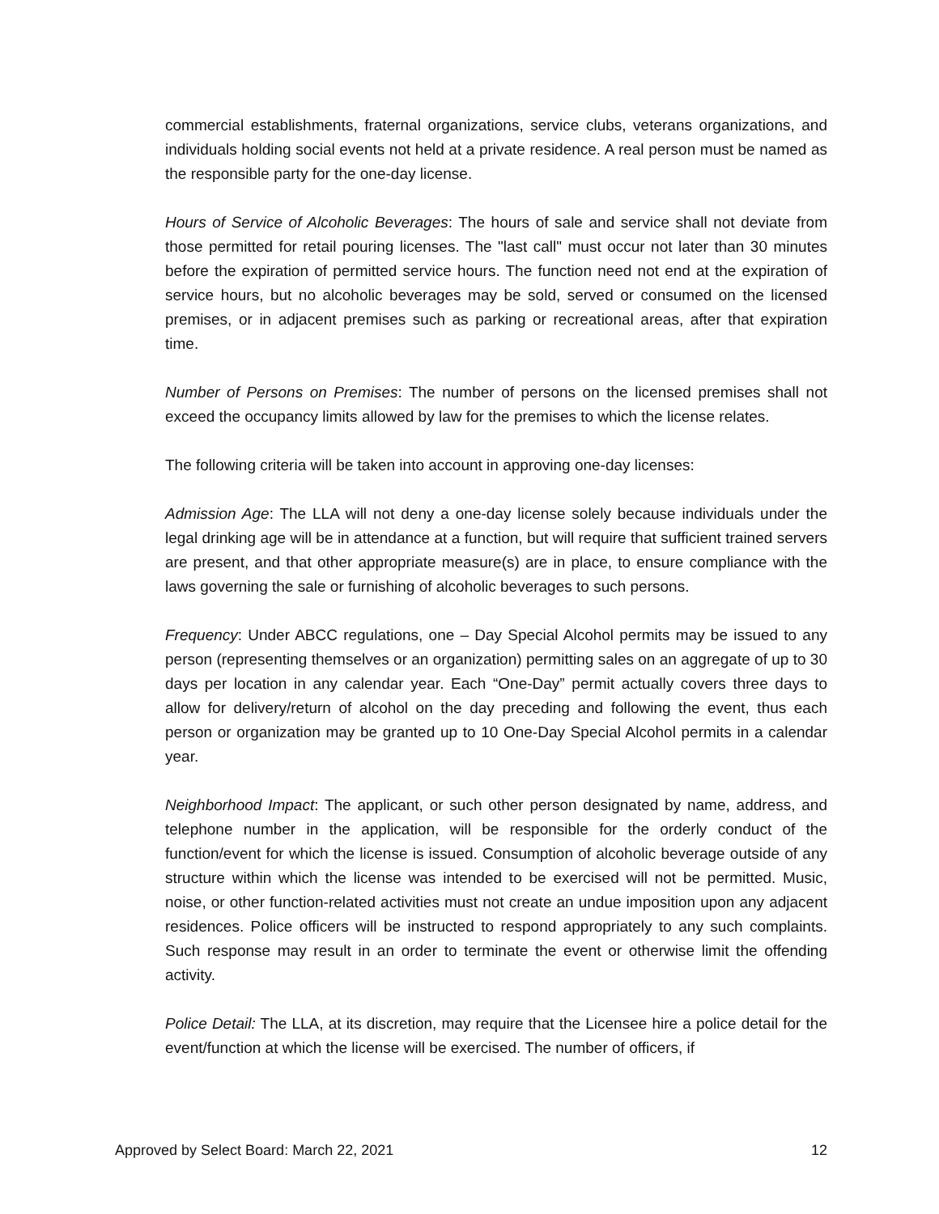commercial establishments, fraternal organizations, service clubs, veterans organizations, and individuals holding social events not held at a private residence. A real person must be named as the responsible party for the one-day license.
Hours of Service of Alcoholic Beverages: The hours of sale and service shall not deviate from those permitted for retail pouring licenses. The "last call" must occur not later than 30 minutes before the expiration of permitted service hours. The function need not end at the expiration of service hours, but no alcoholic beverages may be sold, served or consumed on the licensed premises, or in adjacent premises such as parking or recreational areas, after that expiration time.
Number of Persons on Premises: The number of persons on the licensed premises shall not exceed the occupancy limits allowed by law for the premises to which the license relates.
The following criteria will be taken into account in approving one-day licenses:
Admission Age: The LLA will not deny a one-day license solely because individuals under the legal drinking age will be in attendance at a function, but will require that sufficient trained servers are present, and that other appropriate measure(s) are in place, to ensure compliance with the laws governing the sale or furnishing of alcoholic beverages to such persons.
Frequency: Under ABCC regulations, one – Day Special Alcohol permits may be issued to any person (representing themselves or an organization) permitting sales on an aggregate of up to 30 days per location in any calendar year. Each “One-Day” permit actually covers three days to allow for delivery/return of alcohol on the day preceding and following the event, thus each person or organization may be granted up to 10 One-Day Special Alcohol permits in a calendar year.
Neighborhood Impact: The applicant, or such other person designated by name, address, and telephone number in the application, will be responsible for the orderly conduct of the function/event for which the license is issued. Consumption of alcoholic beverage outside of any structure within which the license was intended to be exercised will not be permitted. Music, noise, or other function-related activities must not create an undue imposition upon any adjacent residences. Police officers will be instructed to respond appropriately to any such complaints. Such response may result in an order to terminate the event or otherwise limit the offending activity.
Police Detail: The LLA, at its discretion, may require that the Licensee hire a police detail for the event/function at which the license will be exercised. The number of officers, if
Approved by Select Board: March 22, 2021 12